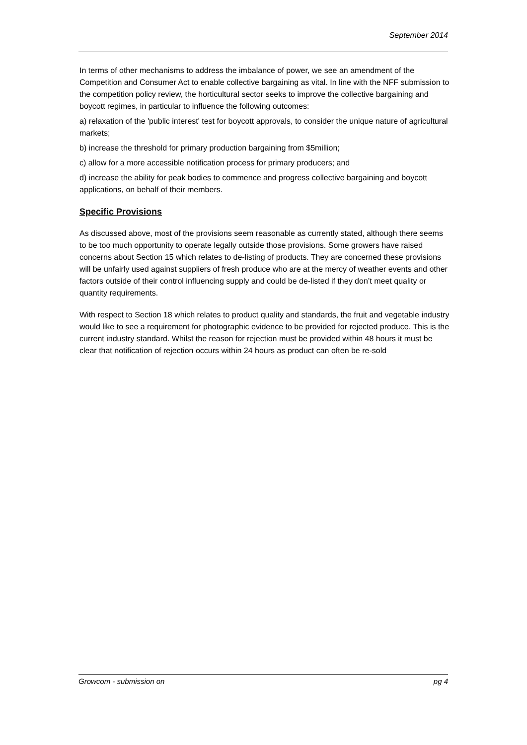September 2014
In terms of other mechanisms to address the imbalance of power, we see an amendment of the Competition and Consumer Act to enable collective bargaining as vital. In line with the NFF submission to the competition policy review, the horticultural sector seeks to improve the collective bargaining and boycott regimes, in particular to influence the following outcomes:
a) relaxation of the 'public interest' test for boycott approvals, to consider the unique nature of agricultural markets;
b) increase the threshold for primary production bargaining from $5million;
c) allow for a more accessible notification process for primary producers; and
d) increase the ability for peak bodies to commence and progress collective bargaining and boycott applications, on behalf of their members.
Specific Provisions
As discussed above, most of the provisions seem reasonable as currently stated, although there seems to be too much opportunity to operate legally outside those provisions. Some growers have raised concerns about Section 15 which relates to de-listing of products. They are concerned these provisions will be unfairly used against suppliers of fresh produce who are at the mercy of weather events and other factors outside of their control influencing supply and could be de-listed if they don’t meet quality or quantity requirements.
With respect to Section 18 which relates to product quality and standards, the fruit and vegetable industry would like to see a requirement for photographic evidence to be provided for rejected produce. This is the current industry standard. Whilst the reason for rejection must be provided within 48 hours it must be clear that notification of rejection occurs within 24 hours as product can often be re-sold
Growcom - submission on pg 4